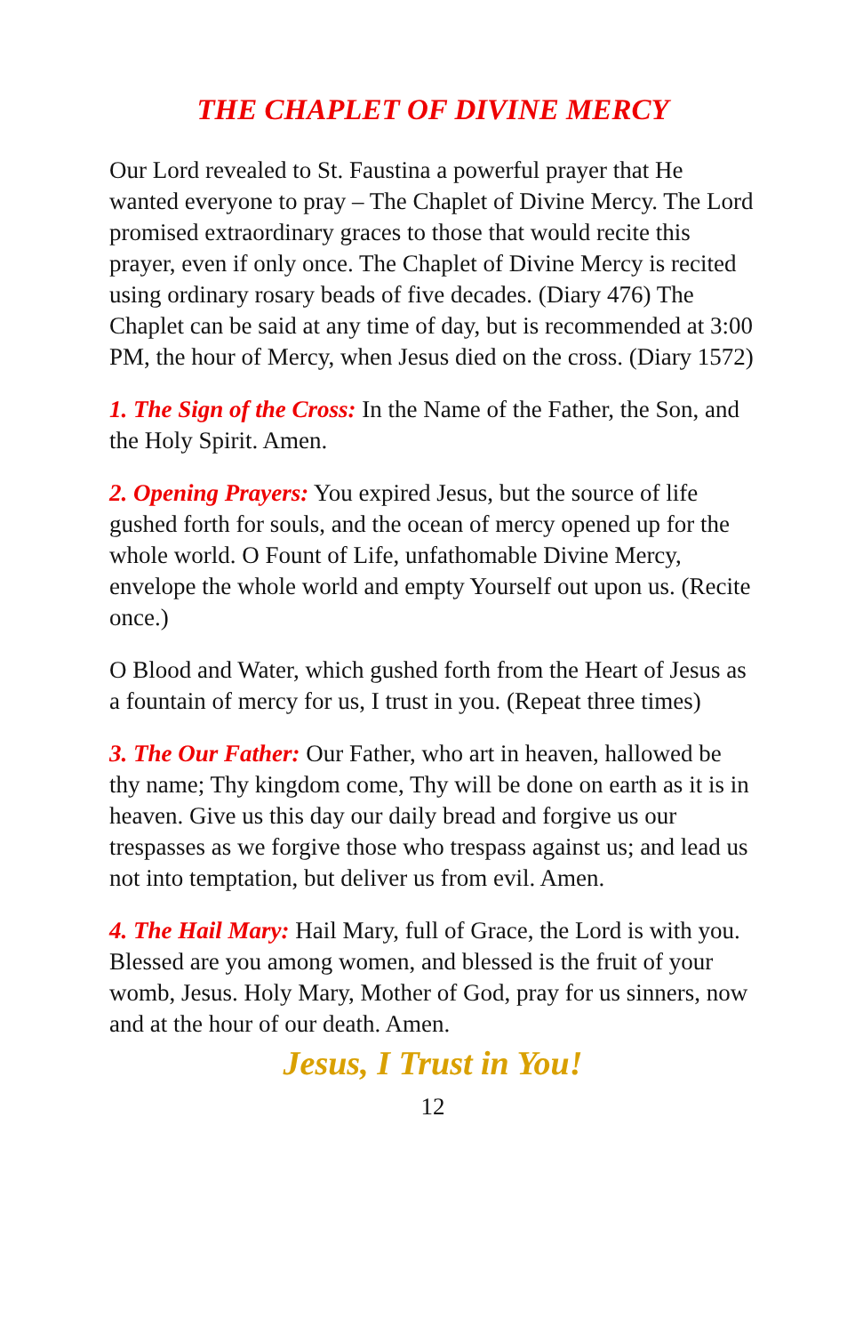THE CHAPLET OF DIVINE MERCY
Our Lord revealed to St. Faustina a powerful prayer that He wanted everyone to pray – The Chaplet of Divine Mercy. The Lord promised extraordinary graces to those that would recite this prayer, even if only once. The Chaplet of Divine Mercy is recited using ordinary rosary beads of five decades. (Diary 476) The Chaplet can be said at any time of day, but is recommended at 3:00 PM, the hour of Mercy, when Jesus died on the cross. (Diary 1572)
1. The Sign of the Cross: In the Name of the Father, the Son, and the Holy Spirit. Amen.
2. Opening Prayers: You expired Jesus, but the source of life gushed forth for souls, and the ocean of mercy opened up for the whole world. O Fount of Life, unfathomable Divine Mercy, envelope the whole world and empty Yourself out upon us. (Recite once.)
O Blood and Water, which gushed forth from the Heart of Jesus as a fountain of mercy for us, I trust in you. (Repeat three times)
3. The Our Father: Our Father, who art in heaven, hallowed be thy name; Thy kingdom come, Thy will be done on earth as it is in heaven. Give us this day our daily bread and forgive us our trespasses as we forgive those who trespass against us; and lead us not into temptation, but deliver us from evil. Amen.
4. The Hail Mary: Hail Mary, full of Grace, the Lord is with you. Blessed are you among women, and blessed is the fruit of your womb, Jesus. Holy Mary, Mother of God, pray for us sinners, now and at the hour of our death. Amen.
Jesus, I Trust in You!
12